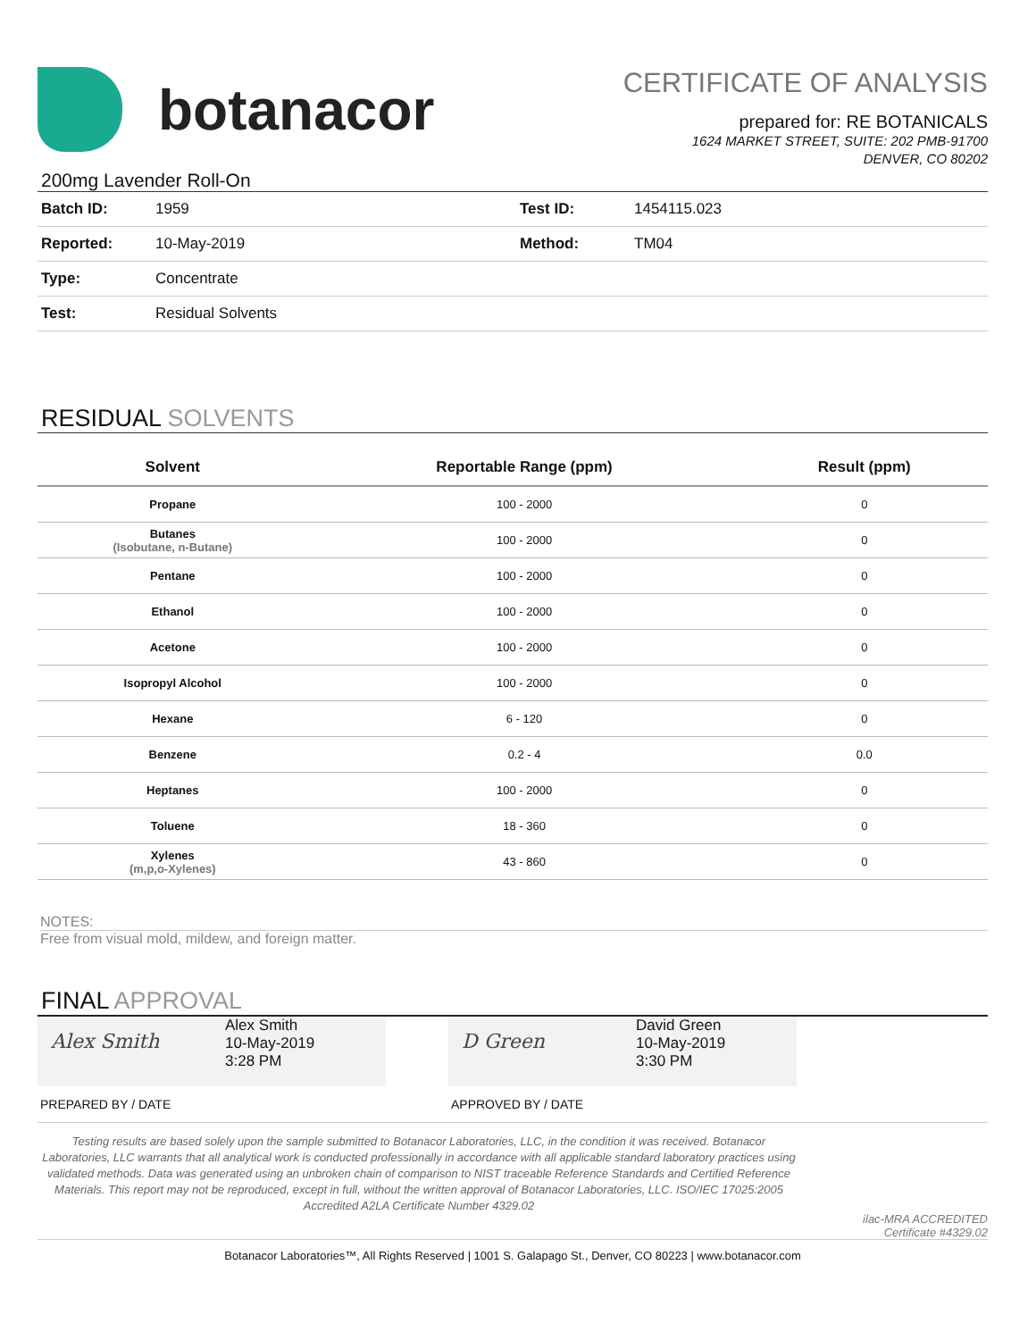botanacor
CERTIFICATE OF ANALYSIS
prepared for: RE BOTANICALS
1624 MARKET STREET, SUITE: 202 PMB-91700
DENVER, CO 80202
200mg Lavender Roll-On
| Batch ID: | 1959 | Test ID: | 1454115.023 |
| Reported: | 10-May-2019 | Method: | TM04 |
| Type: | Concentrate | | |
| Test: | Residual Solvents | | |
RESIDUAL SOLVENTS
| Solvent | Reportable Range (ppm) | Result (ppm) |
| --- | --- | --- |
| Propane | 100 - 2000 | 0 |
| Butanes (Isobutane, n-Butane) | 100 - 2000 | 0 |
| Pentane | 100 - 2000 | 0 |
| Ethanol | 100 - 2000 | 0 |
| Acetone | 100 - 2000 | 0 |
| Isopropyl Alcohol | 100 - 2000 | 0 |
| Hexane | 6 - 120 | 0 |
| Benzene | 0.2 - 4 | 0.0 |
| Heptanes | 100 - 2000 | 0 |
| Toluene | 18 - 360 | 0 |
| Xylenes (m,p,o-Xylenes) | 43 - 860 | 0 |
NOTES:
Free from visual mold, mildew, and foreign matter.
FINAL APPROVAL
Alex Smith
Alex Smith
10-May-2019
3:28 PM
D Green
David Green
10-May-2019
3:30 PM
PREPARED BY / DATE APPROVED BY / DATE
Testing results are based solely upon the sample submitted to Botanacor Laboratories, LLC, in the condition it was received. Botanacor Laboratories, LLC warrants that all analytical work is conducted professionally in accordance with all applicable standard laboratory practices using validated methods. Data was generated using an unbroken chain of comparison to NIST traceable Reference Standards and Certified Reference Materials. This report may not be reproduced, except in full, without the written approval of Botanacor Laboratories, LLC. ISO/IEC 17025:2005 Accredited A2LA Certificate Number 4329.02
ilac-MRA ACCREDITED
Certificate #4329.02
Botanacor Laboratories™, All Rights Reserved | 1001 S. Galapago St., Denver, CO 80223 | www.botanacor.com